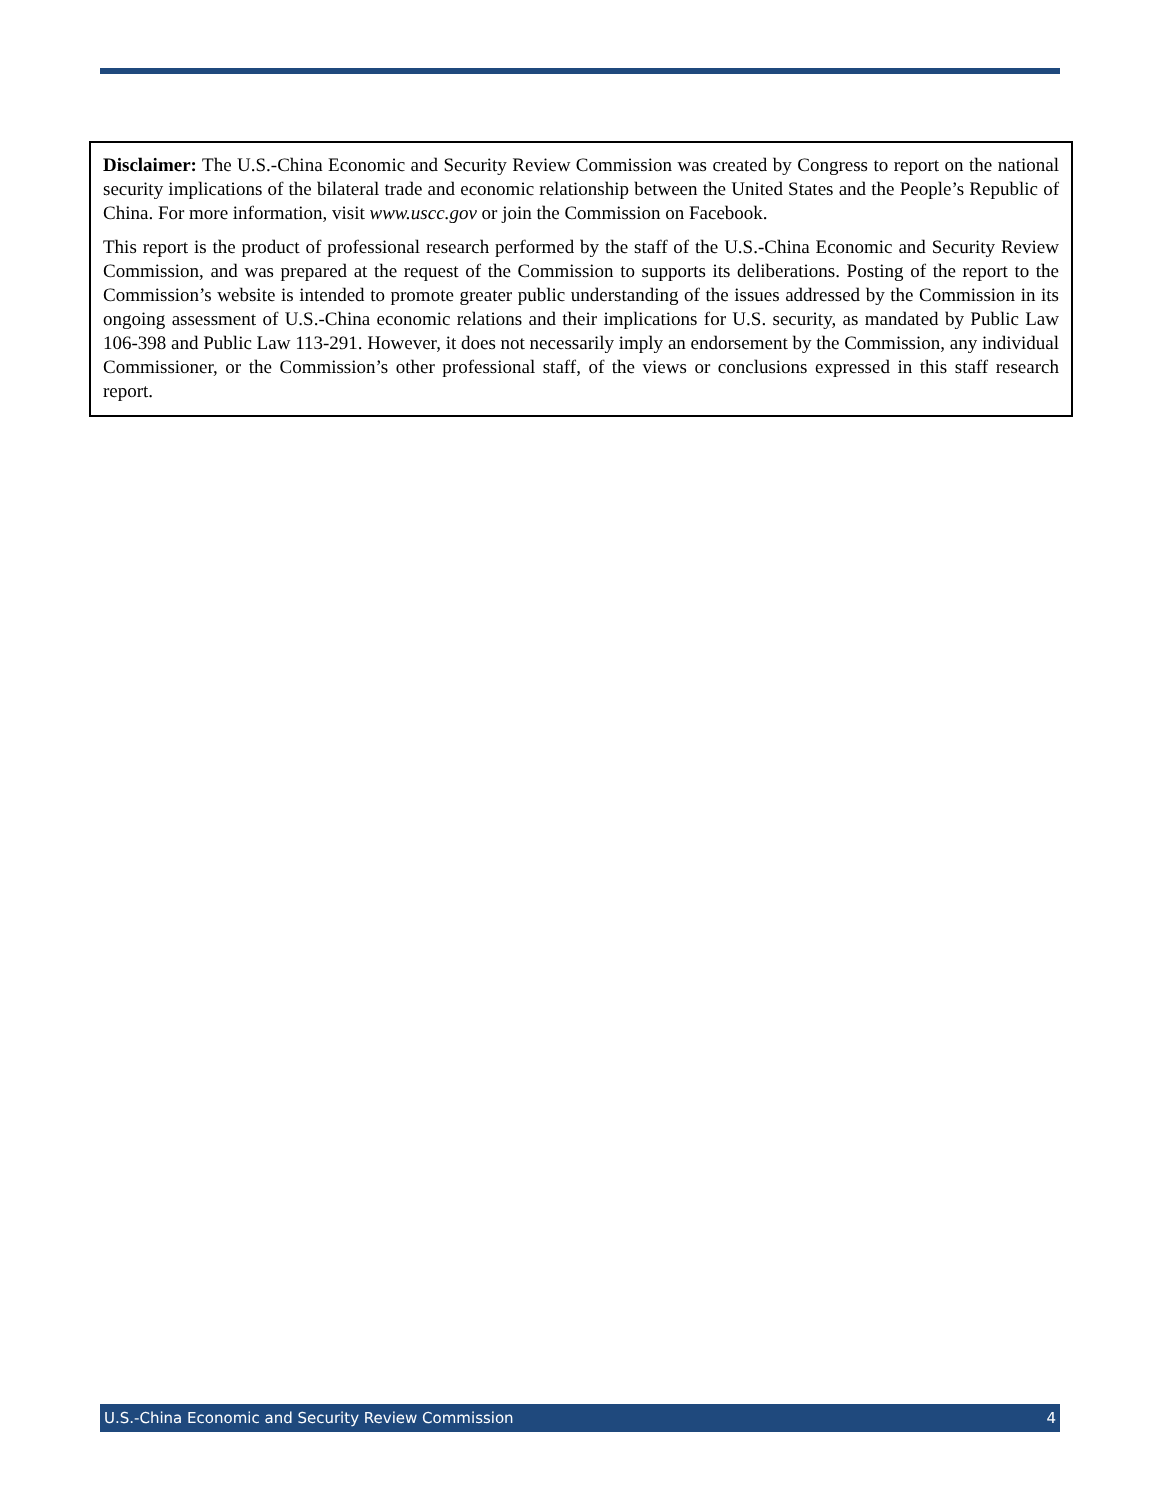Disclaimer: The U.S.-China Economic and Security Review Commission was created by Congress to report on the national security implications of the bilateral trade and economic relationship between the United States and the People’s Republic of China. For more information, visit www.uscc.gov or join the Commission on Facebook.
This report is the product of professional research performed by the staff of the U.S.-China Economic and Security Review Commission, and was prepared at the request of the Commission to supports its deliberations. Posting of the report to the Commission’s website is intended to promote greater public understanding of the issues addressed by the Commission in its ongoing assessment of U.S.-China economic relations and their implications for U.S. security, as mandated by Public Law 106-398 and Public Law 113-291. However, it does not necessarily imply an endorsement by the Commission, any individual Commissioner, or the Commission’s other professional staff, of the views or conclusions expressed in this staff research report.
U.S.-China Economic and Security Review Commission 4